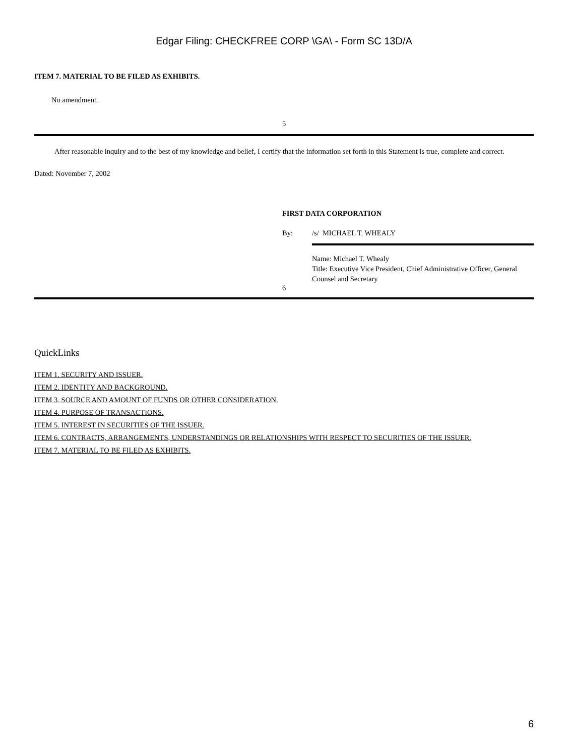Edgar Filing: CHECKFREE CORP \GA\ - Form SC 13D/A
ITEM 7. MATERIAL TO BE FILED AS EXHIBITS.
No amendment.
5
After reasonable inquiry and to the best of my knowledge and belief, I certify that the information set forth in this Statement is true, complete and correct.
Dated: November 7, 2002
FIRST DATA CORPORATION
By: /s/ MICHAEL T. WHEALY
Name: Michael T. Whealy
Title: Executive Vice President, Chief Administrative Officer, General Counsel and Secretary
6
QuickLinks
ITEM 1. SECURITY AND ISSUER.
ITEM 2. IDENTITY AND BACKGROUND.
ITEM 3. SOURCE AND AMOUNT OF FUNDS OR OTHER CONSIDERATION.
ITEM 4. PURPOSE OF TRANSACTIONS.
ITEM 5. INTEREST IN SECURITIES OF THE ISSUER.
ITEM 6. CONTRACTS, ARRANGEMENTS, UNDERSTANDINGS OR RELATIONSHIPS WITH RESPECT TO SECURITIES OF THE ISSUER.
ITEM 7. MATERIAL TO BE FILED AS EXHIBITS.
6